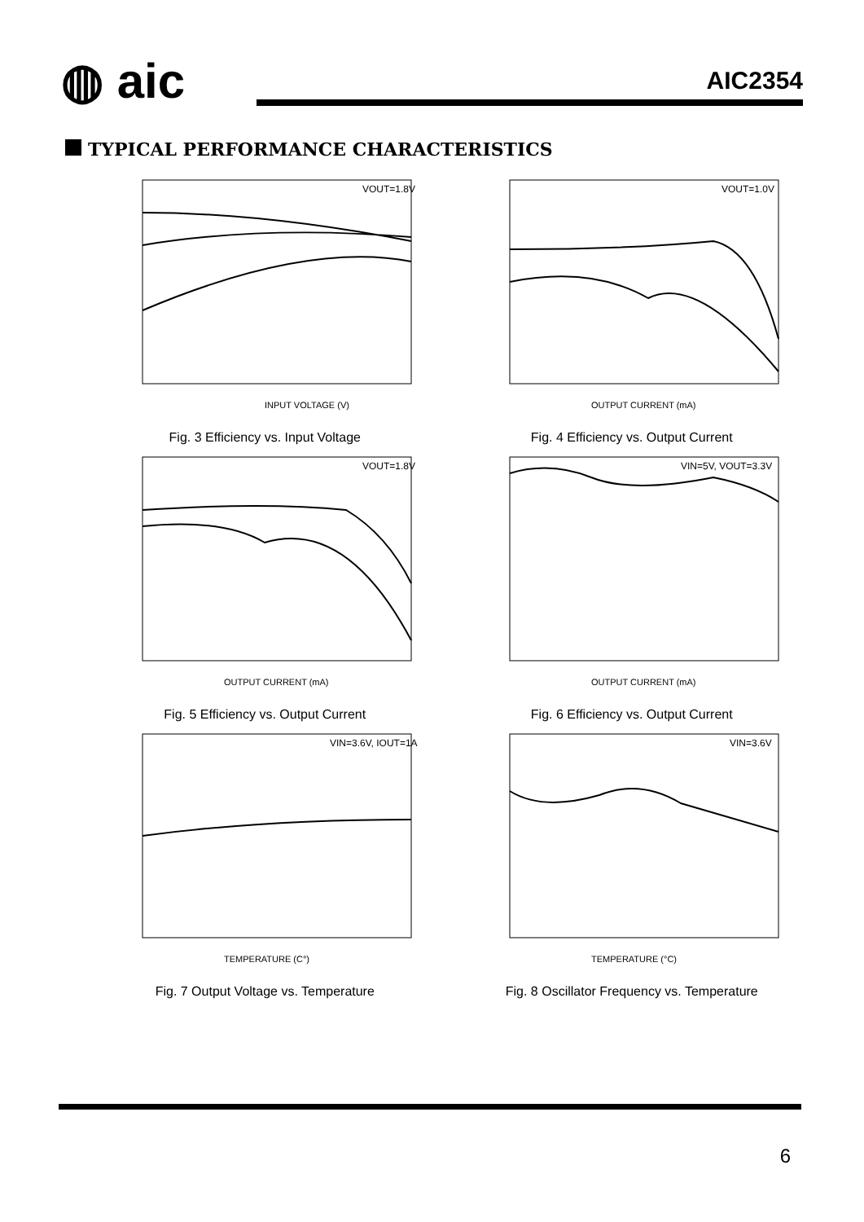◍ aic
AIC2354
TYPICAL PERFORMANCE CHARACTERISTICS
VOUT=1.8V
INPUT VOLTAGE (V)
Fig. 3 Efficiency vs. Input Voltage
VOUT=1.0V
OUTPUT CURRENT (mA)
Fig. 4 Efficiency vs. Output Current
VOUT=1.8V
OUTPUT CURRENT (mA)
Fig. 5 Efficiency vs. Output Current
VIN=5V, VOUT=3.3V
OUTPUT CURRENT (mA)
Fig. 6 Efficiency vs. Output Current
VIN=3.6V, IOUT=1A
TEMPERATURE (C°)
Fig. 7 Output Voltage vs. Temperature
VIN=3.6V
TEMPERATURE (°C)
Fig. 8 Oscillator Frequency vs. Temperature
6